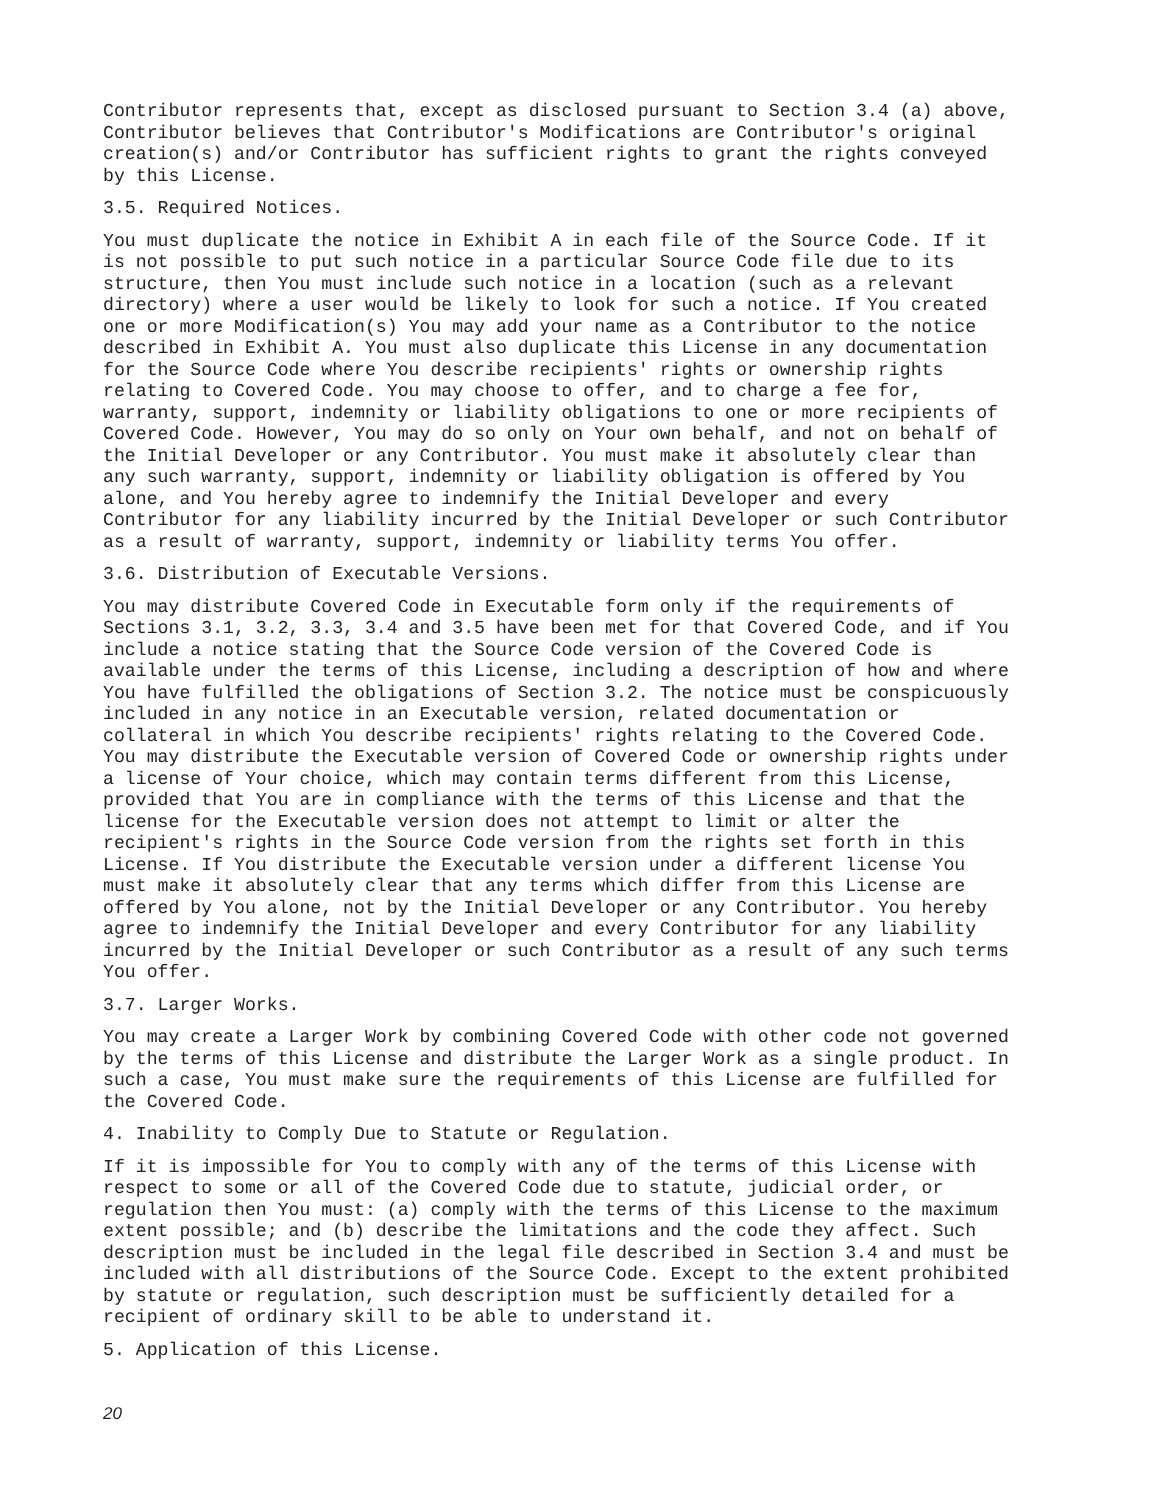Contributor represents that, except as disclosed pursuant to Section 3.4 (a) above,
Contributor believes that Contributor's Modifications are Contributor's original
creation(s) and/or Contributor has sufficient rights to grant the rights conveyed
by this License.
3.5. Required Notices.
You must duplicate the notice in Exhibit A in each file of the Source Code. If it
is not possible to put such notice in a particular Source Code file due to its
structure, then You must include such notice in a location (such as a relevant
directory) where a user would be likely to look for such a notice. If You created
one or more Modification(s) You may add your name as a Contributor to the notice
described in Exhibit A. You must also duplicate this License in any documentation
for the Source Code where You describe recipients' rights or ownership rights
relating to Covered Code. You may choose to offer, and to charge a fee for,
warranty, support, indemnity or liability obligations to one or more recipients of
Covered Code. However, You may do so only on Your own behalf, and not on behalf of
the Initial Developer or any Contributor. You must make it absolutely clear than
any such warranty, support, indemnity or liability obligation is offered by You
alone, and You hereby agree to indemnify the Initial Developer and every
Contributor for any liability incurred by the Initial Developer or such Contributor
as a result of warranty, support, indemnity or liability terms You offer.
3.6. Distribution of Executable Versions.
You may distribute Covered Code in Executable form only if the requirements of
Sections 3.1, 3.2, 3.3, 3.4 and 3.5 have been met for that Covered Code, and if You
include a notice stating that the Source Code version of the Covered Code is
available under the terms of this License, including a description of how and where
You have fulfilled the obligations of Section 3.2. The notice must be conspicuously
included in any notice in an Executable version, related documentation or
collateral in which You describe recipients' rights relating to the Covered Code.
You may distribute the Executable version of Covered Code or ownership rights under
a license of Your choice, which may contain terms different from this License,
provided that You are in compliance with the terms of this License and that the
license for the Executable version does not attempt to limit or alter the
recipient's rights in the Source Code version from the rights set forth in this
License. If You distribute the Executable version under a different license You
must make it absolutely clear that any terms which differ from this License are
offered by You alone, not by the Initial Developer or any Contributor. You hereby
agree to indemnify the Initial Developer and every Contributor for any liability
incurred by the Initial Developer or such Contributor as a result of any such terms
You offer.
3.7. Larger Works.
You may create a Larger Work by combining Covered Code with other code not governed
by the terms of this License and distribute the Larger Work as a single product. In
such a case, You must make sure the requirements of this License are fulfilled for
the Covered Code.
4. Inability to Comply Due to Statute or Regulation.
If it is impossible for You to comply with any of the terms of this License with
respect to some or all of the Covered Code due to statute, judicial order, or
regulation then You must: (a) comply with the terms of this License to the maximum
extent possible; and (b) describe the limitations and the code they affect. Such
description must be included in the legal file described in Section 3.4 and must be
included with all distributions of the Source Code. Except to the extent prohibited
by statute or regulation, such description must be sufficiently detailed for a
recipient of ordinary skill to be able to understand it.
5. Application of this License.
20